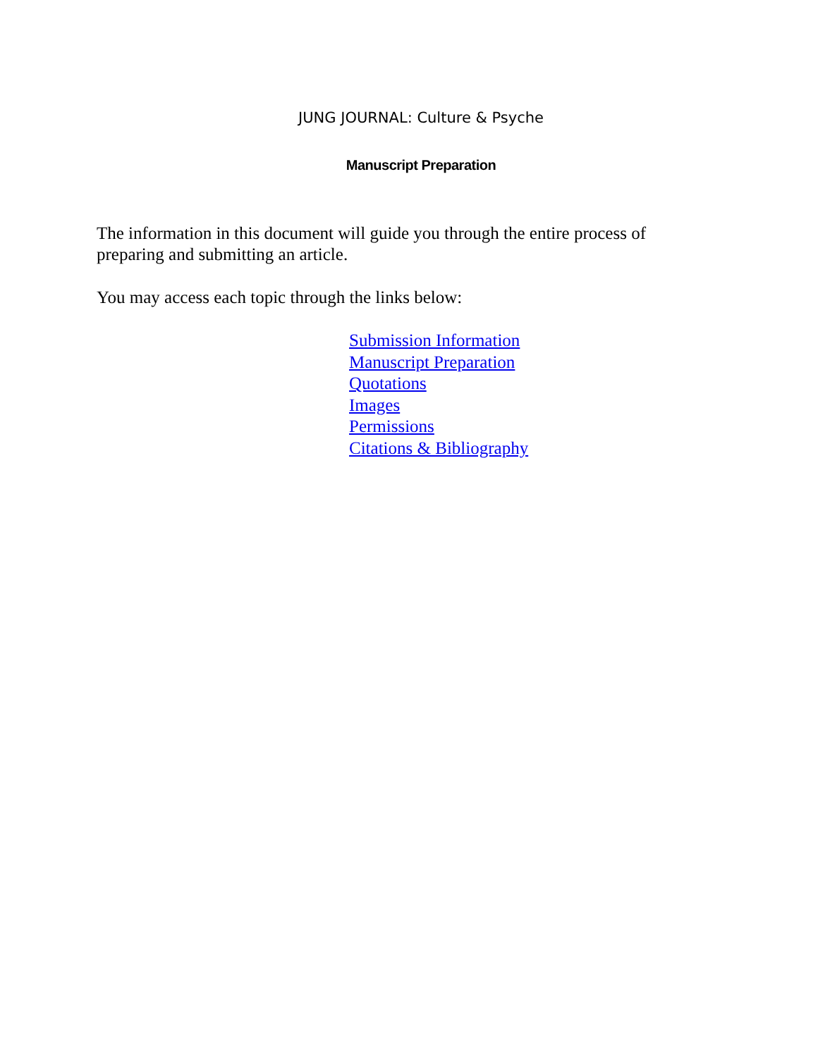JUNG JOURNAL: Culture & Psyche
Manuscript Preparation
The information in this document will guide you through the entire process of preparing and submitting an article.
You may access each topic through the links below:
Submission Information
Manuscript Preparation
Quotations
Images
Permissions
Citations & Bibliography